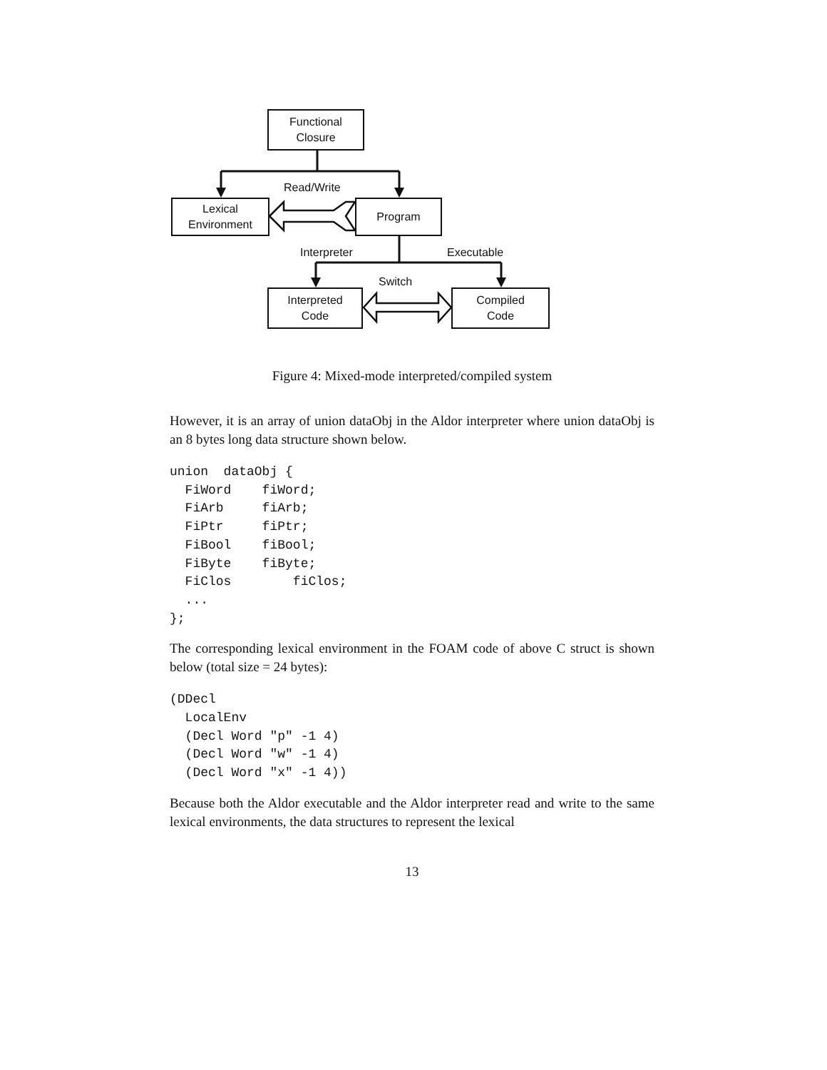Functional
Closure
Lexical
Environment
Program
Interpreted
Code
Compiled
Code
Read/Write
Interpreter Executable
Switch
Figure 4: Mixed-mode interpreted/compiled system
However, it is an array of union dataObj in the Aldor interpreter where union dataObj is an 8 bytes long data structure shown below.
union  dataObj {
  FiWord    fiWord;
  FiArb     fiArb;
  FiPtr     fiPtr;
  FiBool    fiBool;
  FiByte    fiByte;
  FiClos        fiClos;
  ...
};
The corresponding lexical environment in the FOAM code of above C struct is shown below (total size = 24 bytes):
(DDecl
  LocalEnv
  (Decl Word "p" -1 4)
  (Decl Word "w" -1 4)
  (Decl Word "x" -1 4))
Because both the Aldor executable and the Aldor interpreter read and write to the same lexical environments, the data structures to represent the lexical
13